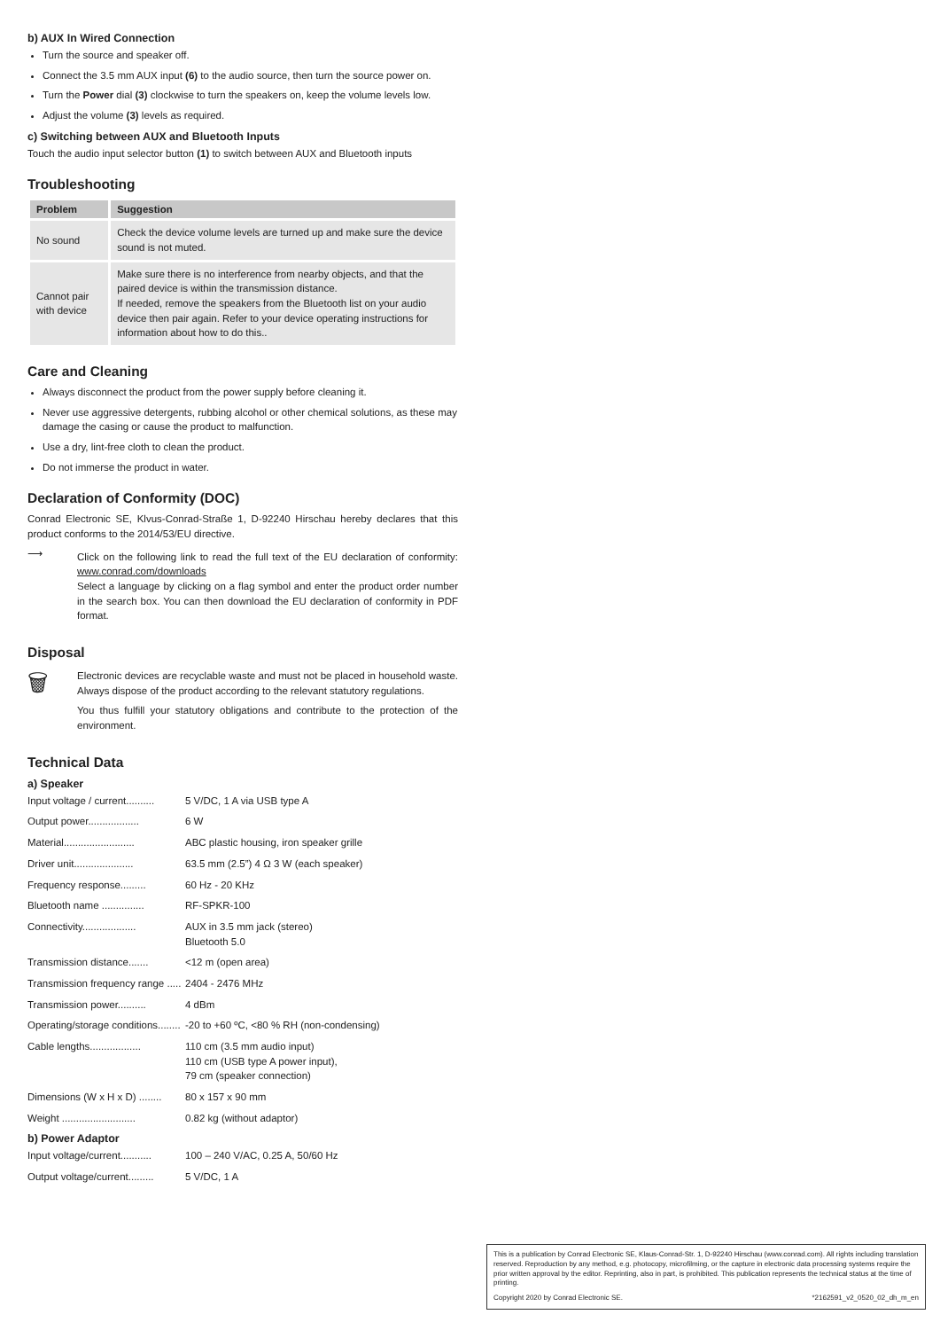b) AUX In Wired Connection
Turn the source and speaker off.
Connect the 3.5 mm AUX input (6) to the audio source, then turn the source power on.
Turn the Power dial (3) clockwise to turn the speakers on, keep the volume levels low.
Adjust the volume (3) levels as required.
c) Switching between AUX and Bluetooth Inputs
Touch the audio input selector button (1) to switch between AUX and Bluetooth inputs
Troubleshooting
| Problem | Suggestion |
| --- | --- |
| No sound | Check the device volume levels are turned up and make sure the device sound is not muted. |
| Cannot pair with device | Make sure there is no interference from nearby objects, and that the paired device is within the transmission distance. If needed, remove the speakers from the Bluetooth list on your audio device then pair again. Refer to your device operating instructions for information about how to do this.. |
Care and Cleaning
Always disconnect the product from the power supply before cleaning it.
Never use aggressive detergents, rubbing alcohol or other chemical solutions, as these may damage the casing or cause the product to malfunction.
Use a dry, lint-free cloth to clean the product.
Do not immerse the product in water.
Declaration of Conformity (DOC)
Conrad Electronic SE, Klvus-Conrad-Straße 1, D-92240 Hirschau hereby declares that this product conforms to the 2014/53/EU directive.
⟶
Click on the following link to read the full text of the EU declaration of conformity: www.conrad.com/downloads
Select a language by clicking on a flag symbol and enter the product order number in the search box. You can then download the EU declaration of conformity in PDF format.
Disposal
🗑
Electronic devices are recyclable waste and must not be placed in household waste. Always dispose of the product according to the relevant statutory regulations.
You thus fulfill your statutory obligations and contribute to the protection of the environment.
Technical Data
a) Speaker
Input voltage / current.......... 5 V/DC, 1 A via USB type A
Output power.................. 6 W
Material......................... ABC plastic housing, iron speaker grille
Driver unit..................... 63.5 mm (2.5”) 4 Ω 3 W (each speaker)
Frequency response......... 60 Hz - 20 KHz
Bluetooth name ............... RF-SPKR-100
Connectivity................... AUX in 3.5 mm jack (stereo)
Bluetooth 5.0
Transmission distance....... <12 m (open area)
Transmission frequency range ..... 2404 - 2476 MHz
Transmission power.......... 4 dBm
Operating/storage conditions........ -20 to +60 ºC, <80 % RH (non-condensing)
Cable lengths.................. 110 cm (3.5 mm audio input)
110 cm (USB type A power input),
79 cm (speaker connection)
Dimensions (W x H x D) ........ 80 x 157 x 90 mm
Weight .......................... 0.82 kg (without adaptor)
b) Power Adaptor
Input voltage/current........... 100 – 240 V/AC, 0.25 A, 50/60 Hz
Output voltage/current......... 5 V/DC, 1 A
This is a publication by Conrad Electronic SE, Klaus-Conrad-Str. 1, D-92240 Hirschau (www.conrad.com). All rights including translation reserved. Reproduction by any method, e.g. photocopy, microfilming, or the capture in electronic data processing systems require the prior written approval by the editor. Reprinting, also in part, is prohibited. This publication represents the technical status at the time of printing.
Copyright 2020 by Conrad Electronic SE. *2162591_v2_0520_02_dh_m_en